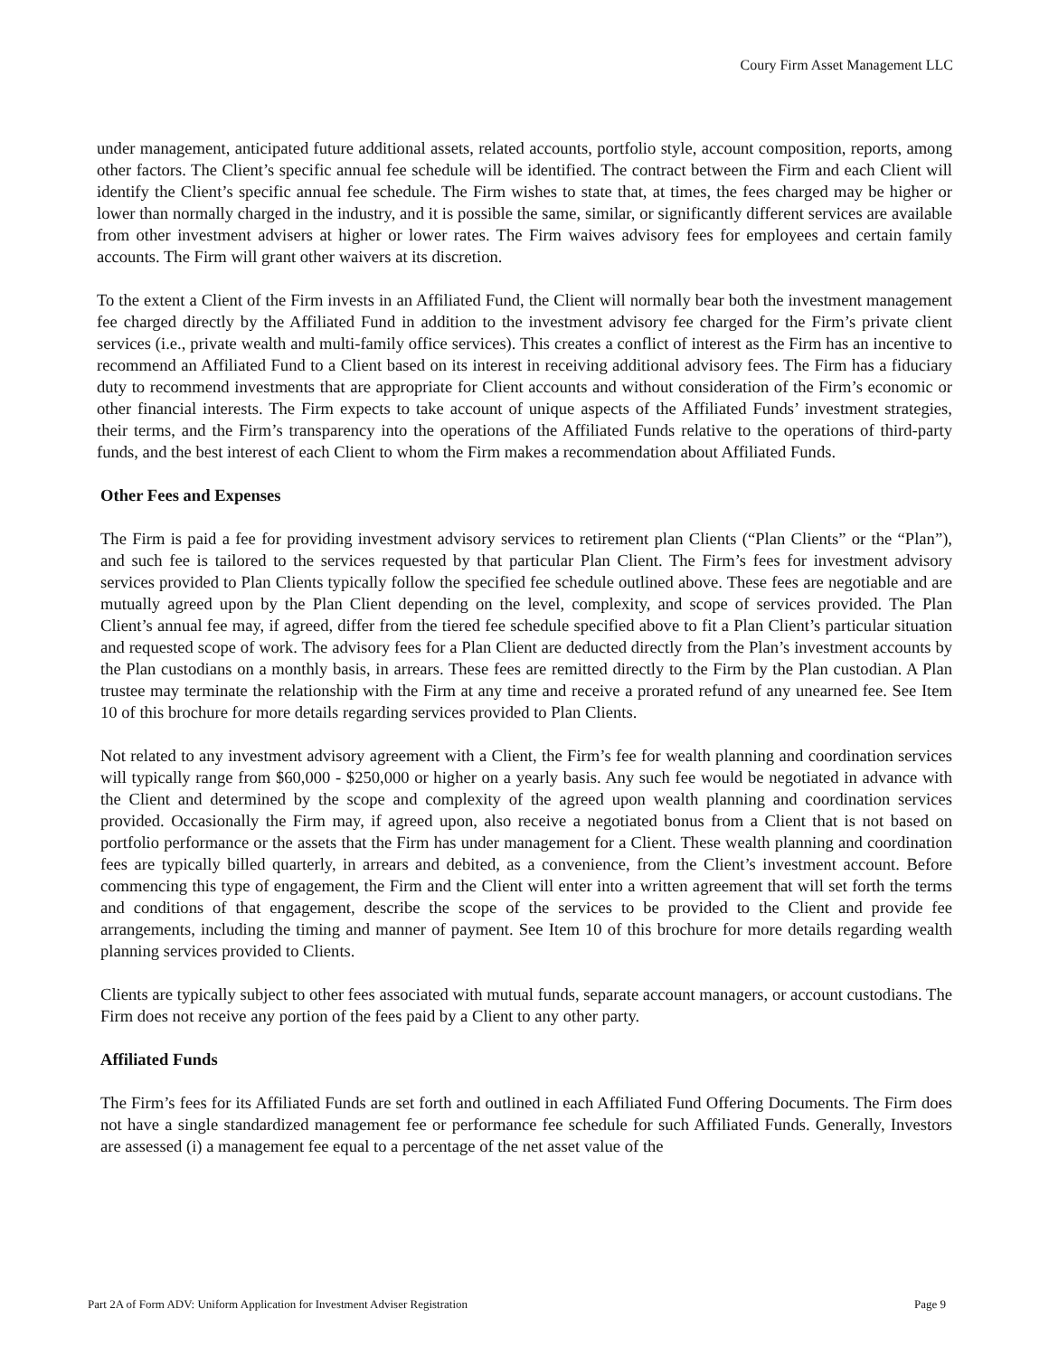Coury Firm Asset Management LLC
under management, anticipated future additional assets, related accounts, portfolio style, account composition, reports, among other factors. The Client’s specific annual fee schedule will be identified. The contract between the Firm and each Client will identify the Client’s specific annual fee schedule. The Firm wishes to state that, at times, the fees charged may be higher or lower than normally charged in the industry, and it is possible the same, similar, or significantly different services are available from other investment advisers at higher or lower rates. The Firm waives advisory fees for employees and certain family accounts. The Firm will grant other waivers at its discretion.
To the extent a Client of the Firm invests in an Affiliated Fund, the Client will normally bear both the investment management fee charged directly by the Affiliated Fund in addition to the investment advisory fee charged for the Firm’s private client services (i.e., private wealth and multi-family office services). This creates a conflict of interest as the Firm has an incentive to recommend an Affiliated Fund to a Client based on its interest in receiving additional advisory fees. The Firm has a fiduciary duty to recommend investments that are appropriate for Client accounts and without consideration of the Firm’s economic or other financial interests. The Firm expects to take account of unique aspects of the Affiliated Funds’ investment strategies, their terms, and the Firm’s transparency into the operations of the Affiliated Funds relative to the operations of third-party funds, and the best interest of each Client to whom the Firm makes a recommendation about Affiliated Funds.
Other Fees and Expenses
The Firm is paid a fee for providing investment advisory services to retirement plan Clients (“Plan Clients” or the “Plan”), and such fee is tailored to the services requested by that particular Plan Client. The Firm’s fees for investment advisory services provided to Plan Clients typically follow the specified fee schedule outlined above. These fees are negotiable and are mutually agreed upon by the Plan Client depending on the level, complexity, and scope of services provided. The Plan Client’s annual fee may, if agreed, differ from the tiered fee schedule specified above to fit a Plan Client’s particular situation and requested scope of work. The advisory fees for a Plan Client are deducted directly from the Plan’s investment accounts by the Plan custodians on a monthly basis, in arrears. These fees are remitted directly to the Firm by the Plan custodian. A Plan trustee may terminate the relationship with the Firm at any time and receive a prorated refund of any unearned fee. See Item 10 of this brochure for more details regarding services provided to Plan Clients.
Not related to any investment advisory agreement with a Client, the Firm’s fee for wealth planning and coordination services will typically range from $60,000 - $250,000 or higher on a yearly basis. Any such fee would be negotiated in advance with the Client and determined by the scope and complexity of the agreed upon wealth planning and coordination services provided. Occasionally the Firm may, if agreed upon, also receive a negotiated bonus from a Client that is not based on portfolio performance or the assets that the Firm has under management for a Client. These wealth planning and coordination fees are typically billed quarterly, in arrears and debited, as a convenience, from the Client’s investment account. Before commencing this type of engagement, the Firm and the Client will enter into a written agreement that will set forth the terms and conditions of that engagement, describe the scope of the services to be provided to the Client and provide fee arrangements, including the timing and manner of payment. See Item 10 of this brochure for more details regarding wealth planning services provided to Clients.
Clients are typically subject to other fees associated with mutual funds, separate account managers, or account custodians. The Firm does not receive any portion of the fees paid by a Client to any other party.
Affiliated Funds
The Firm’s fees for its Affiliated Funds are set forth and outlined in each Affiliated Fund Offering Documents. The Firm does not have a single standardized management fee or performance fee schedule for such Affiliated Funds. Generally, Investors are assessed (i) a management fee equal to a percentage of the net asset value of the
Part 2A of Form ADV: Uniform Application for Investment Adviser Registration Page 9